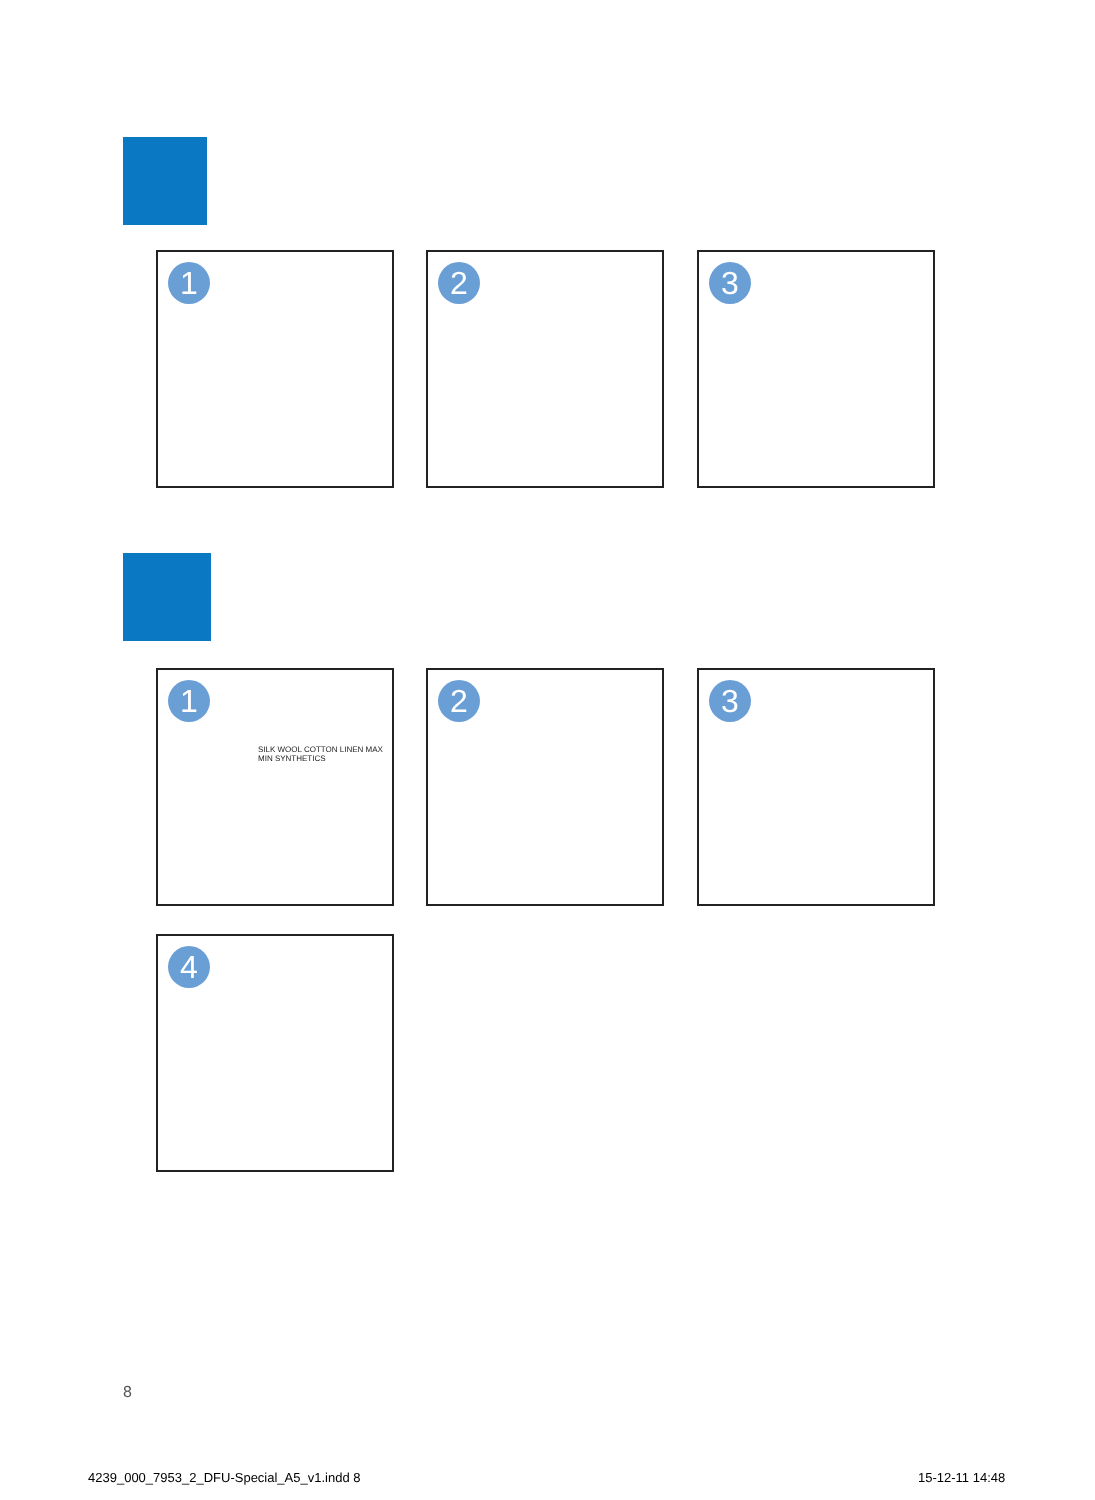1 2 3
1
SILK WOOL COTTON LINEN MAX MIN SYNTHETICS
2 3
4
8
4239_000_7953_2_DFU-Special_A5_v1.indd 8
15-12-11 14:48